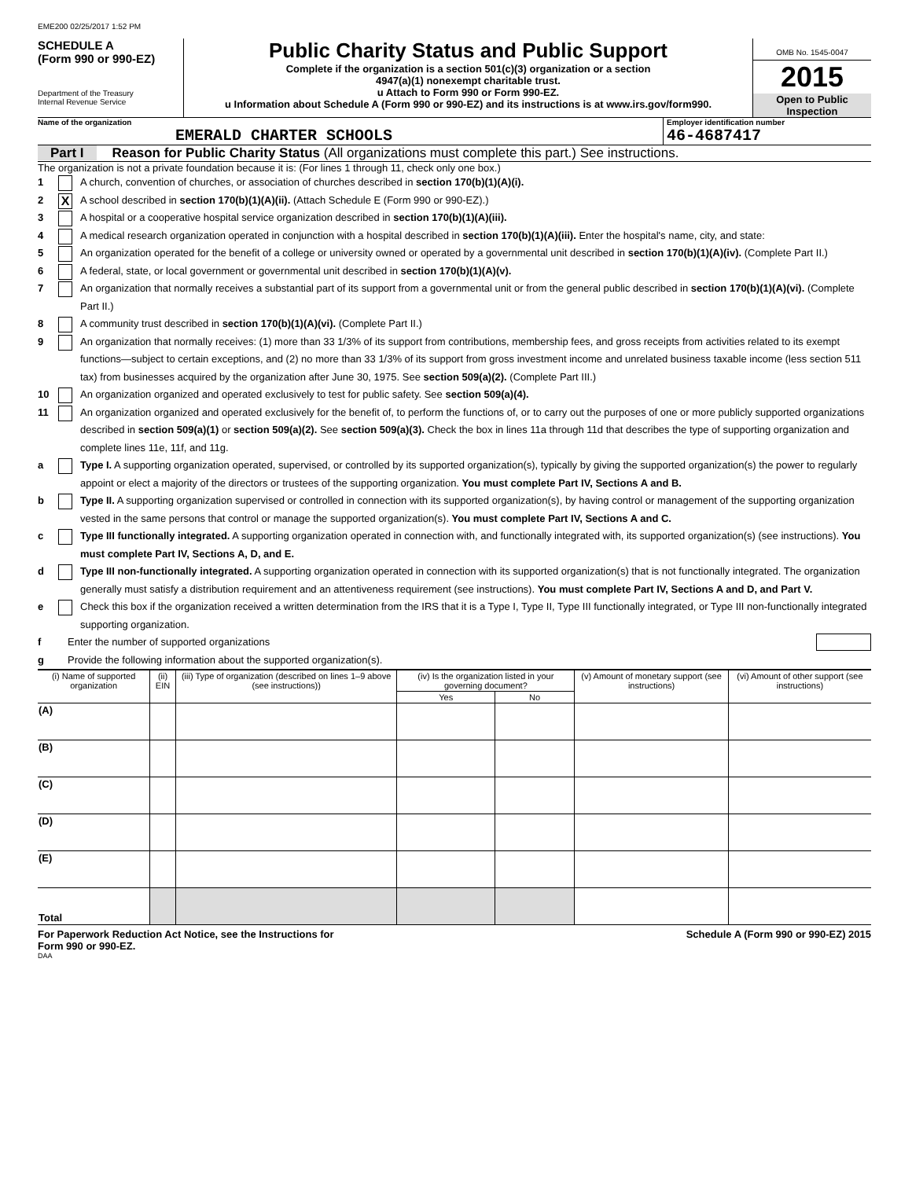EME200 02/25/2017 1:52 PM
SCHEDULE A
(Form 990 or 990-EZ)
Department of the Treasury
Internal Revenue Service
Public Charity Status and Public Support
Complete if the organization is a section 501(c)(3) organization or a section
4947(a)(1) nonexempt charitable trust.
u Attach to Form 990 or Form 990-EZ.
u Information about Schedule A (Form 990 or 990-EZ) and its instructions is at www.irs.gov/form990.
OMB No. 1545-0047
2015
Open to Public
Inspection
Name of the organization
EMERALD CHARTER SCHOOLS
Employer identification number
46-4687417
Part I Reason for Public Charity Status (All organizations must complete this part.) See instructions.
The organization is not a private foundation because it is: (For lines 1 through 11, check only one box.)
1 A church, convention of churches, or association of churches described in section 170(b)(1)(A)(i).
2 X A school described in section 170(b)(1)(A)(ii). (Attach Schedule E (Form 990 or 990-EZ).)
3 A hospital or a cooperative hospital service organization described in section 170(b)(1)(A)(iii).
4 A medical research organization operated in conjunction with a hospital described in section 170(b)(1)(A)(iii). Enter the hospital's name, city, and state:
5 An organization operated for the benefit of a college or university owned or operated by a governmental unit described in section 170(b)(1)(A)(iv). (Complete Part II.)
6 A federal, state, or local government or governmental unit described in section 170(b)(1)(A)(v).
7 An organization that normally receives a substantial part of its support from a governmental unit or from the general public described in section 170(b)(1)(A)(vi). (Complete Part II.)
8 A community trust described in section 170(b)(1)(A)(vi). (Complete Part II.)
9 An organization that normally receives: (1) more than 33 1/3% of its support from contributions, membership fees, and gross receipts from activities related to its exempt functions—subject to certain exceptions, and (2) no more than 33 1/3% of its support from gross investment income and unrelated business taxable income (less section 511 tax) from businesses acquired by the organization after June 30, 1975. See section 509(a)(2). (Complete Part III.)
10 An organization organized and operated exclusively to test for public safety. See section 509(a)(4).
11 An organization organized and operated exclusively for the benefit of, to perform the functions of, or to carry out the purposes of one or more publicly supported organizations described in section 509(a)(1) or section 509(a)(2). See section 509(a)(3). Check the box in lines 11a through 11d that describes the type of supporting organization and complete lines 11e, 11f, and 11g.
a Type I. A supporting organization operated, supervised, or controlled by its supported organization(s), typically by giving the supported organization(s) the power to regularly appoint or elect a majority of the directors or trustees of the supporting organization. You must complete Part IV, Sections A and B.
b Type II. A supporting organization supervised or controlled in connection with its supported organization(s), by having control or management of the supporting organization vested in the same persons that control or manage the supported organization(s). You must complete Part IV, Sections A and C.
c Type III functionally integrated. A supporting organization operated in connection with, and functionally integrated with, its supported organization(s) (see instructions). You must complete Part IV, Sections A, D, and E.
d Type III non-functionally integrated. A supporting organization operated in connection with its supported organization(s) that is not functionally integrated. The organization generally must satisfy a distribution requirement and an attentiveness requirement (see instructions). You must complete Part IV, Sections A and D, and Part V.
e Check this box if the organization received a written determination from the IRS that it is a Type I, Type II, Type III functionally integrated, or Type III non-functionally integrated supporting organization.
f Enter the number of supported organizations
g Provide the following information about the supported organization(s).
| (i) Name of supported organization | (ii) EIN | (iii) Type of organization (described on lines 1–9 above (see instructions)) | (iv) Is the organization listed in your governing document? | | (v) Amount of monetary support (see instructions) | (vi) Amount of other support (see instructions) |
| --- | --- | --- | --- | --- | --- | --- |
| | | | Yes | No | | |
| (A) | | | | | | |
| (B) | | | | | | |
| (C) | | | | | | |
| (D) | | | | | | |
| (E) | | | | | | |
| Total | | | | | | |
For Paperwork Reduction Act Notice, see the Instructions for
Form 990 or 990-EZ. Schedule A (Form 990 or 990-EZ) 2015
DAA